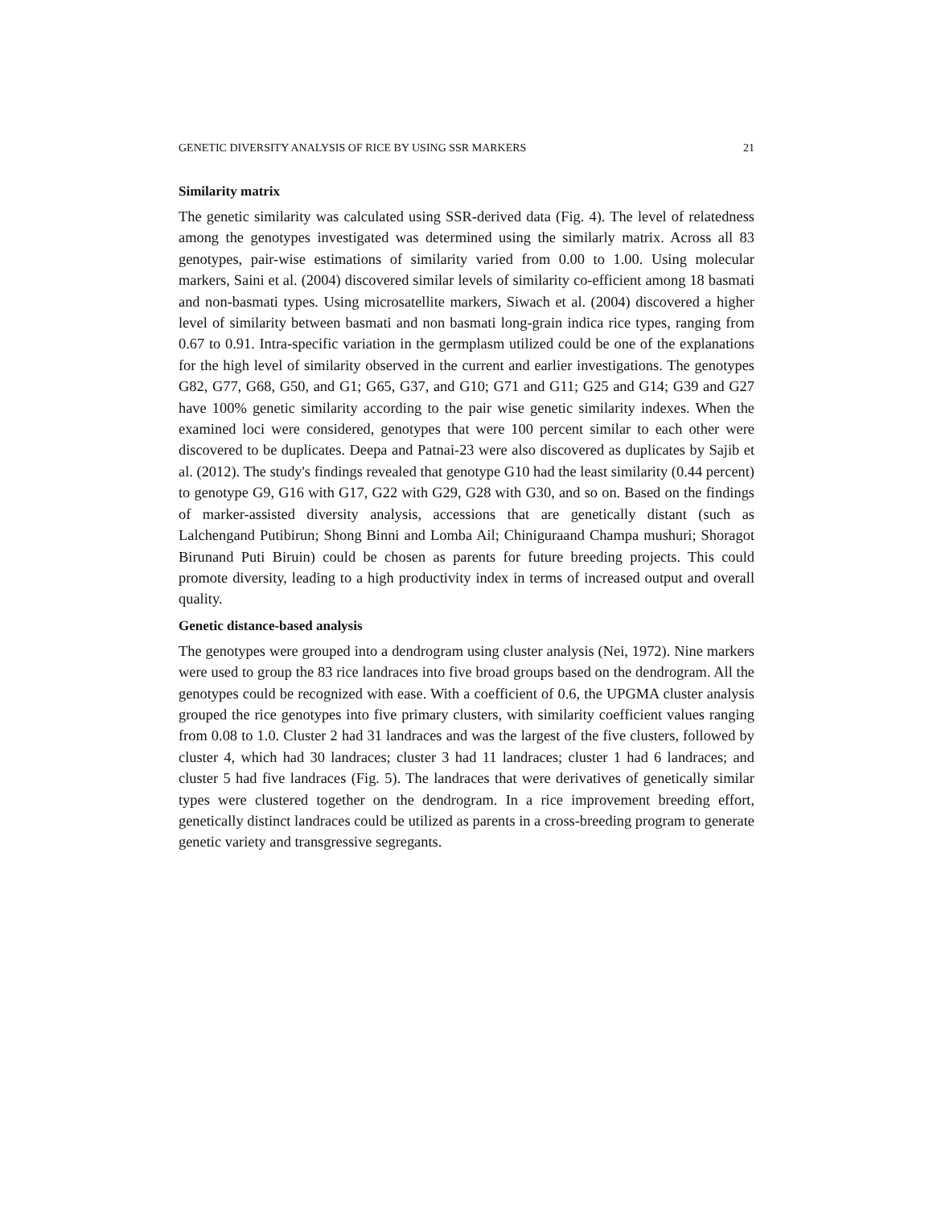GENETIC DIVERSITY ANALYSIS OF RICE BY USING SSR MARKERS 21
Similarity matrix
The genetic similarity was calculated using SSR-derived data (Fig. 4). The level of relatedness among the genotypes investigated was determined using the similarly matrix. Across all 83 genotypes, pair-wise estimations of similarity varied from 0.00 to 1.00. Using molecular markers, Saini et al. (2004) discovered similar levels of similarity co-efficient among 18 basmati and non-basmati types. Using microsatellite markers, Siwach et al. (2004) discovered a higher level of similarity between basmati and non basmati long-grain indica rice types, ranging from 0.67 to 0.91. Intra-specific variation in the germplasm utilized could be one of the explanations for the high level of similarity observed in the current and earlier investigations. The genotypes G82, G77, G68, G50, and G1; G65, G37, and G10; G71 and G11; G25 and G14; G39 and G27 have 100% genetic similarity according to the pair wise genetic similarity indexes. When the examined loci were considered, genotypes that were 100 percent similar to each other were discovered to be duplicates. Deepa and Patnai-23 were also discovered as duplicates by Sajib et al. (2012). The study's findings revealed that genotype G10 had the least similarity (0.44 percent) to genotype G9, G16 with G17, G22 with G29, G28 with G30, and so on. Based on the findings of marker-assisted diversity analysis, accessions that are genetically distant (such as Lalchengand Putibirun; Shong Binni and Lomba Ail; Chiniguraand Champa mushuri; Shoragot Birunand Puti Biruin) could be chosen as parents for future breeding projects. This could promote diversity, leading to a high productivity index in terms of increased output and overall quality.
Genetic distance-based analysis
The genotypes were grouped into a dendrogram using cluster analysis (Nei, 1972). Nine markers were used to group the 83 rice landraces into five broad groups based on the dendrogram. All the genotypes could be recognized with ease. With a coefficient of 0.6, the UPGMA cluster analysis grouped the rice genotypes into five primary clusters, with similarity coefficient values ranging from 0.08 to 1.0. Cluster 2 had 31 landraces and was the largest of the five clusters, followed by cluster 4, which had 30 landraces; cluster 3 had 11 landraces; cluster 1 had 6 landraces; and cluster 5 had five landraces (Fig. 5). The landraces that were derivatives of genetically similar types were clustered together on the dendrogram. In a rice improvement breeding effort, genetically distinct landraces could be utilized as parents in a cross-breeding program to generate genetic variety and transgressive segregants.